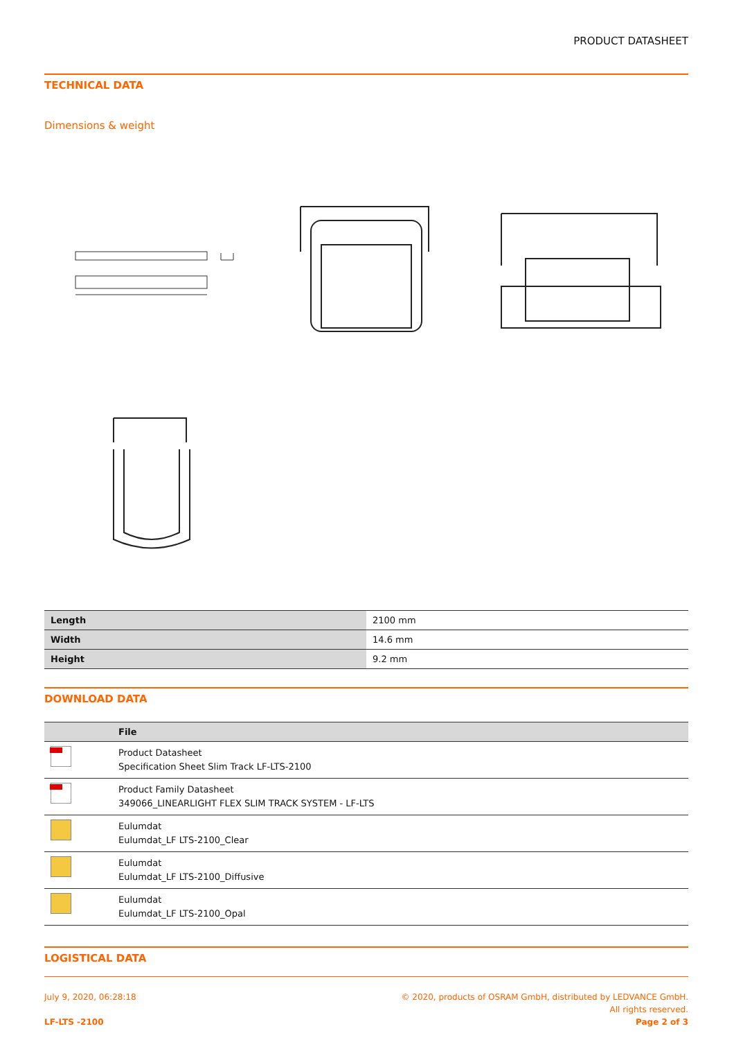PRODUCT DATASHEET
TECHNICAL DATA
Dimensions & weight
| Length | 2100 mm |
| Width | 14.6 mm |
| Height | 9.2 mm |
DOWNLOAD DATA
| | File |
| --- | --- |
| | Product Datasheet Specification Sheet Slim Track LF-LTS-2100 |
| | Product Family Datasheet 349066_LINEARLIGHT FLEX SLIM TRACK SYSTEM - LF-LTS |
| | Eulumdat Eulumdat_LF LTS-2100_Clear |
| | Eulumdat Eulumdat_LF LTS-2100_Diffusive |
| | Eulumdat Eulumdat_LF LTS-2100_Opal |
LOGISTICAL DATA
July 9, 2020, 06:28:18
LF-LTS -2100
© 2020, products of OSRAM GmbH, distributed by LEDVANCE GmbH.
All rights reserved.
Page 2 of 3